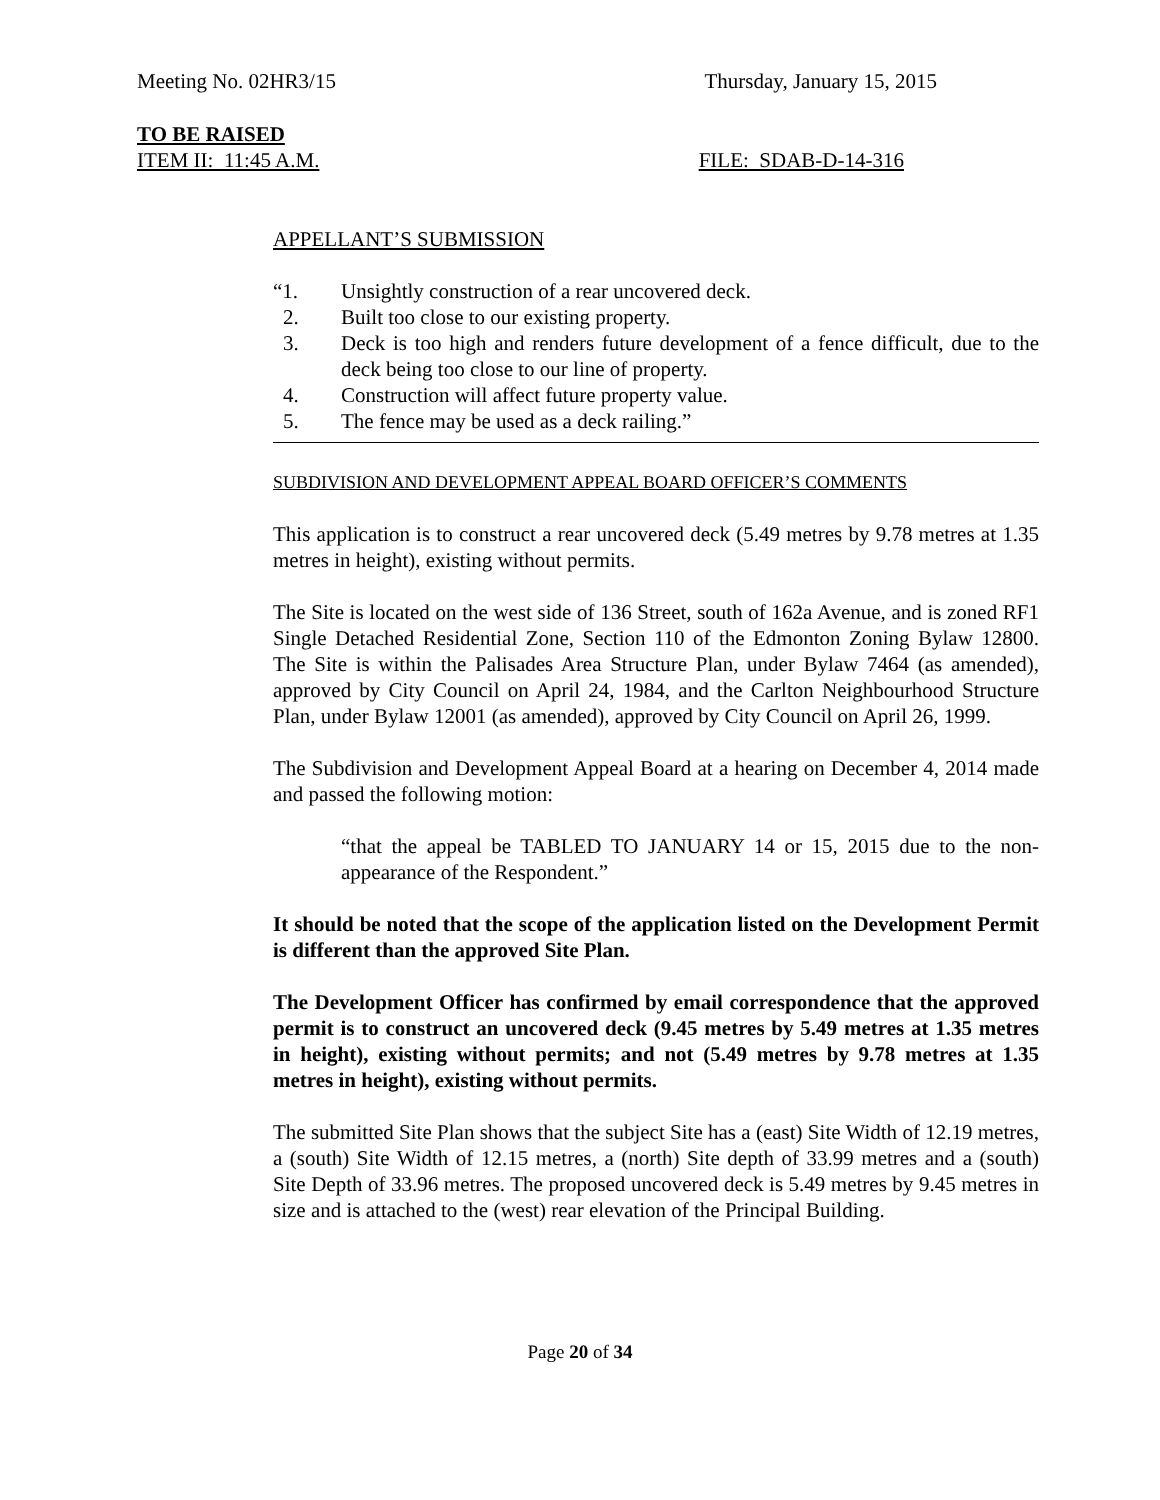Meeting No. 02HR3/15 Thursday, January 15, 2015
TO BE RAISED
ITEM II: 11:45 A.M. FILE: SDAB-D-14-316
APPELLANT’S SUBMISSION
“1. Unsightly construction of a rear uncovered deck.
2. Built too close to our existing property.
3. Deck is too high and renders future development of a fence difficult, due to the deck being too close to our line of property.
4. Construction will affect future property value.
5. The fence may be used as a deck railing.”
SUBDIVISION AND DEVELOPMENT APPEAL BOARD OFFICER’S COMMENTS
This application is to construct a rear uncovered deck (5.49 metres by 9.78 metres at 1.35 metres in height), existing without permits.
The Site is located on the west side of 136 Street, south of 162a Avenue, and is zoned RF1 Single Detached Residential Zone, Section 110 of the Edmonton Zoning Bylaw 12800. The Site is within the Palisades Area Structure Plan, under Bylaw 7464 (as amended), approved by City Council on April 24, 1984, and the Carlton Neighbourhood Structure Plan, under Bylaw 12001 (as amended), approved by City Council on April 26, 1999.
The Subdivision and Development Appeal Board at a hearing on December 4, 2014 made and passed the following motion:
“that the appeal be TABLED TO JANUARY 14 or 15, 2015 due to the non-appearance of the Respondent.”
It should be noted that the scope of the application listed on the Development Permit is different than the approved Site Plan.
The Development Officer has confirmed by email correspondence that the approved permit is to construct an uncovered deck (9.45 metres by 5.49 metres at 1.35 metres in height), existing without permits; and not (5.49 metres by 9.78 metres at 1.35 metres in height), existing without permits.
The submitted Site Plan shows that the subject Site has a (east) Site Width of 12.19 metres, a (south) Site Width of 12.15 metres, a (north) Site depth of 33.99 metres and a (south) Site Depth of 33.96 metres. The proposed uncovered deck is 5.49 metres by 9.45 metres in size and is attached to the (west) rear elevation of the Principal Building.
Page 20 of 34